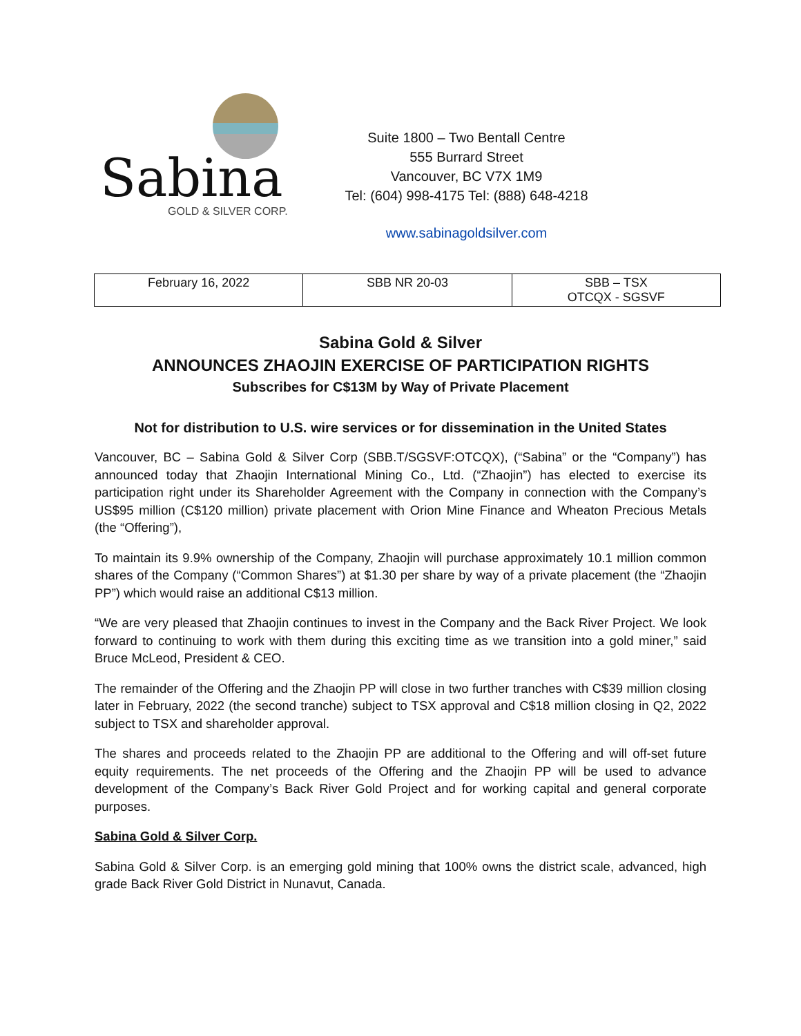Sabina
GOLD & SILVER CORP.
Suite 1800 – Two Bentall Centre
555 Burrard Street
Vancouver, BC V7X 1M9
Tel: (604) 998-4175 Tel: (888) 648-4218
www.sabinagoldsilver.com
| February 16, 2022 | SBB NR 20-03 | SBB – TSX OTCQX - SGSVF |
Sabina Gold & Silver
ANNOUNCES ZHAOJIN EXERCISE OF PARTICIPATION RIGHTS
Subscribes for C$13M by Way of Private Placement
Not for distribution to U.S. wire services or for dissemination in the United States
Vancouver, BC – Sabina Gold & Silver Corp (SBB.T/SGSVF:OTCQX), (“Sabina” or the “Company”) has announced today that Zhaojin International Mining Co., Ltd. (“Zhaojin”) has elected to exercise its participation right under its Shareholder Agreement with the Company in connection with the Company’s US$95 million (C$120 million) private placement with Orion Mine Finance and Wheaton Precious Metals (the “Offering”),
To maintain its 9.9% ownership of the Company, Zhaojin will purchase approximately 10.1 million common shares of the Company (“Common Shares”) at $1.30 per share by way of a private placement (the “Zhaojin PP”) which would raise an additional C$13 million.
“We are very pleased that Zhaojin continues to invest in the Company and the Back River Project. We look forward to continuing to work with them during this exciting time as we transition into a gold miner,” said Bruce McLeod, President & CEO.
The remainder of the Offering and the Zhaojin PP will close in two further tranches with C$39 million closing later in February, 2022 (the second tranche) subject to TSX approval and C$18 million closing in Q2, 2022 subject to TSX and shareholder approval.
The shares and proceeds related to the Zhaojin PP are additional to the Offering and will off-set future equity requirements. The net proceeds of the Offering and the Zhaojin PP will be used to advance development of the Company’s Back River Gold Project and for working capital and general corporate purposes.
Sabina Gold & Silver Corp.
Sabina Gold & Silver Corp. is an emerging gold mining that 100% owns the district scale, advanced, high grade Back River Gold District in Nunavut, Canada.